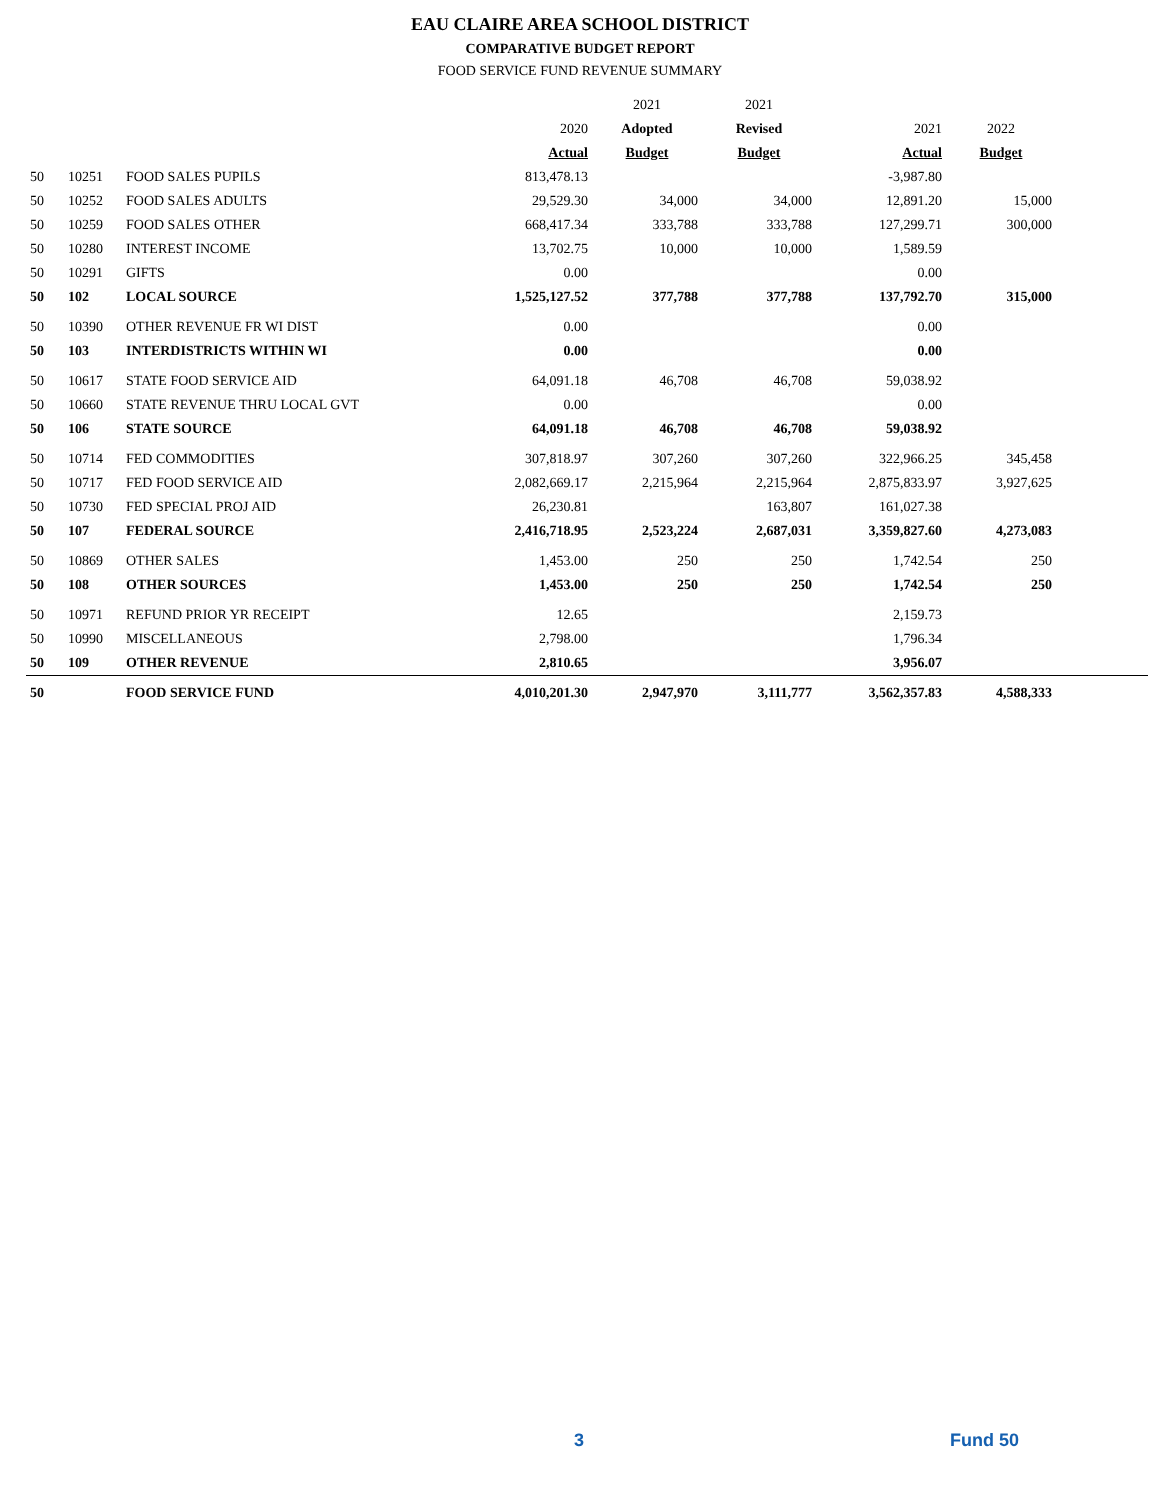EAU CLAIRE AREA SCHOOL DISTRICT
COMPARATIVE BUDGET REPORT
FOOD SERVICE FUND REVENUE SUMMARY
| | | | | 2021 | 2021 | | | |
| --- | --- | --- | --- | --- | --- | --- | --- | --- |
| | | | 2020 | Adopted | Revised | 2021 | 2022 | |
| | | | Actual | Budget | Budget | Actual | Budget | |
| 50 | 10251 | FOOD SALES PUPILS | 813,478.13 | | | -3,987.80 | | |
| 50 | 10252 | FOOD SALES ADULTS | 29,529.30 | 34,000 | 34,000 | 12,891.20 | 15,000 | |
| 50 | 10259 | FOOD SALES OTHER | 668,417.34 | 333,788 | 333,788 | 127,299.71 | 300,000 | |
| 50 | 10280 | INTEREST INCOME | 13,702.75 | 10,000 | 10,000 | 1,589.59 | | |
| 50 | 10291 | GIFTS | 0.00 | | | 0.00 | | |
| 50 | 102 | LOCAL SOURCE | 1,525,127.52 | 377,788 | 377,788 | 137,792.70 | 315,000 | |
| 50 | 10390 | OTHER REVENUE FR WI DIST | 0.00 | | | 0.00 | | |
| 50 | 103 | INTERDISTRICTS WITHIN WI | 0.00 | | | 0.00 | | |
| 50 | 10617 | STATE FOOD SERVICE AID | 64,091.18 | 46,708 | 46,708 | 59,038.92 | | |
| 50 | 10660 | STATE REVENUE THRU LOCAL GVT | 0.00 | | | 0.00 | | |
| 50 | 106 | STATE SOURCE | 64,091.18 | 46,708 | 46,708 | 59,038.92 | | |
| 50 | 10714 | FED COMMODITIES | 307,818.97 | 307,260 | 307,260 | 322,966.25 | 345,458 | |
| 50 | 10717 | FED FOOD SERVICE AID | 2,082,669.17 | 2,215,964 | 2,215,964 | 2,875,833.97 | 3,927,625 | |
| 50 | 10730 | FED SPECIAL PROJ AID | 26,230.81 | | 163,807 | 161,027.38 | | |
| 50 | 107 | FEDERAL SOURCE | 2,416,718.95 | 2,523,224 | 2,687,031 | 3,359,827.60 | 4,273,083 | |
| 50 | 10869 | OTHER SALES | 1,453.00 | 250 | 250 | 1,742.54 | 250 | |
| 50 | 108 | OTHER SOURCES | 1,453.00 | 250 | 250 | 1,742.54 | 250 | |
| 50 | 10971 | REFUND PRIOR YR RECEIPT | 12.65 | | | 2,159.73 | | |
| 50 | 10990 | MISCELLANEOUS | 2,798.00 | | | 1,796.34 | | |
| 50 | 109 | OTHER REVENUE | 2,810.65 | | | 3,956.07 | | |
| 50 | | FOOD SERVICE FUND | 4,010,201.30 | 2,947,970 | 3,111,777 | 3,562,357.83 | 4,588,333 | |
3 Fund 50